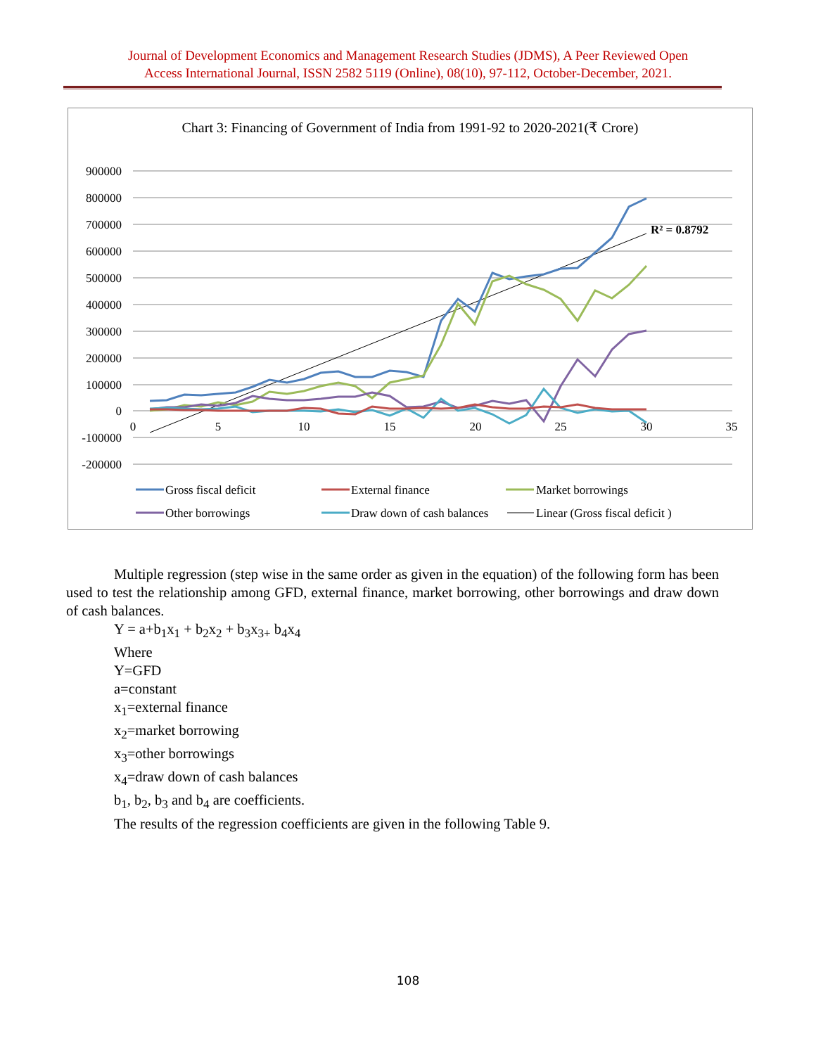Journal of Development Economics and Management Research Studies (JDMS), A Peer Reviewed Open
Access International Journal, ISSN 2582 5119 (Online), 08(10), 97-112, October-December, 2021.
Chart 3: Financing of Government of India from 1991-92 to 2020-2021(₹ Crore)
900000
800000
700000
600000
500000
400000
300000
200000
100000
0
-100000
-200000
0
5
10
15
20
25
30
35
R² = 0.8792
Gross fiscal deficit
External finance
Market borrowings
Other borrowings
Draw down of cash balances
Linear (Gross fiscal deficit )
Multiple regression (step wise in the same order as given in the equation) of the following form has been used to test the relationship among GFD, external finance, market borrowing, other borrowings and draw down of cash balances.
Y = a+b<sub>1</sub>x<sub>1</sub> + b<sub>2</sub>x<sub>2</sub> + b<sub>3</sub>x<sub>3+</sub> b<sub>4</sub>x<sub>4</sub>
Where
Y=GFD
a=constant
x<sub>1</sub>=external finance
x<sub>2</sub>=market borrowing
x<sub>3</sub>=other borrowings
x<sub>4</sub>=draw down of cash balances
b<sub>1</sub>, b<sub>2</sub>, b<sub>3</sub> and b<sub>4</sub> are coefficients.
The results of the regression coefficients are given in the following Table 9.
108